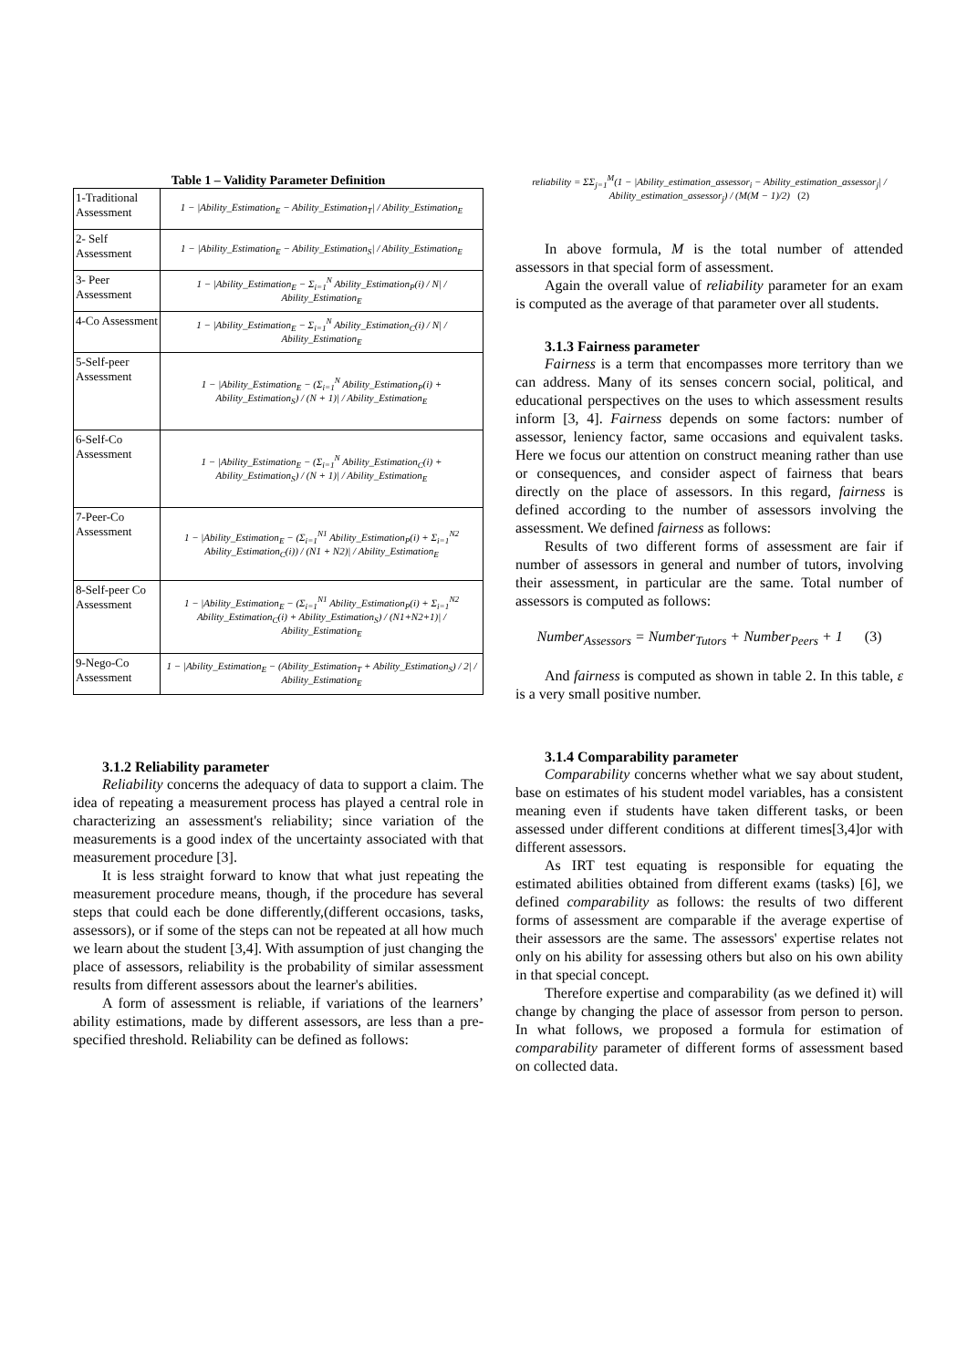Table 1 – Validity Parameter Definition
| 1-Traditional Assessment | 1 − /Ability_Estimation<sub>E</sub> − Ability_Estimation<sub>T</sub>/ / Ability_Estimation<sub>E</sub> |
| 2- Self Assessment | 1 − /Ability_Estimation<sub>E</sub> − Ability_Estimation<sub>S</sub>/ / Ability_Estimation<sub>E</sub> |
| 3- Peer Assessment | 1 − /Ability_Estimation<sub>E</sub> − Σ<sub>i=1</sub><sup>N</sup> Ability_Estimation<sub>P</sub>(i) / N/ / Ability_Estimation<sub>E</sub> |
| 4-Co Assessment | 1 − /Ability_Estimation<sub>E</sub> − Σ<sub>i=1</sub><sup>N</sup> Ability_Estimation<sub>C</sub>(i) / N/ / Ability_Estimation<sub>E</sub> |
| 5-Self-peer Assessment | 1 − /Ability_Estimation<sub>E</sub> − (Σ<sub>i=1</sub><sup>N</sup> Ability_Estimation<sub>P</sub>(i) + Ability_Estimation<sub>S</sub>) / (N + 1)/ / Ability_Estimation<sub>E</sub> |
| 6-Self-Co Assessment | 1 − /Ability_Estimation<sub>E</sub> − (Σ<sub>i=1</sub><sup>N</sup> Ability_Estimation<sub>C</sub>(i) + Ability_Estimation<sub>S</sub>) / (N + 1)/ / Ability_Estimation<sub>E</sub> |
| 7-Peer-Co Assessment | 1 − /Ability_Estimation<sub>E</sub> − (Σ<sub>i=1</sub><sup>N1</sup> Ability_Estimation<sub>P</sub>(i) + Σ<sub>i=1</sub><sup>N2</sup> Ability_Estimation<sub>C</sub>(i)) / (N1 + N2)/ / Ability_Estimation<sub>E</sub> |
| 8-Self-peer Co Assessment | 1 − /Ability_Estimation<sub>E</sub> − (Σ<sub>i=1</sub><sup>N1</sup> Ability_Estimation<sub>P</sub>(i) + Σ<sub>i=1</sub><sup>N2</sup> Ability_Estimation<sub>C</sub>(i) + Ability_Estimation<sub>S</sub>) / (N1+N2+1)/ / Ability_Estimation<sub>E</sub> |
| 9-Nego-Co Assessment | 1 − /Ability_Estimation<sub>E</sub> − (Ability_Estimation<sub>T</sub> + Ability_Estimation<sub>S</sub>) / 2/ / Ability_Estimation<sub>E</sub> |
3.1.2 Reliability parameter
Reliability concerns the adequacy of data to support a claim. The idea of repeating a measurement process has played a central role in characterizing an assessment's reliability; since variation of the measurements is a good index of the uncertainty associated with that measurement procedure [3].
It is less straight forward to know that what just repeating the measurement procedure means, though, if the procedure has several steps that could each be done differently,(different occasions, tasks, assessors), or if some of the steps can not be repeated at all how much we learn about the student [3,4]. With assumption of just changing the place of assessors, reliability is the probability of similar assessment results from different assessors about the learner's abilities.
A form of assessment is reliable, if variations of the learners’ ability estimations, made by different assessors, are less than a pre-specified threshold. Reliability can be defined as follows:
reliability = ΣΣ<sub>j=1</sub><sup>M</sup>(1 − |Ability_estimation_assessor<sub>i</sub> − Ability_estimation_assessor<sub>j</sub>| / Ability_estimation_assessor<sub>j</sub>) / (M(M − 1)/2) (2)
In above formula, M is the total number of attended assessors in that special form of assessment.
Again the overall value of reliability parameter for an exam is computed as the average of that parameter over all students.
3.1.3 Fairness parameter
Fairness is a term that encompasses more territory than we can address. Many of its senses concern social, political, and educational perspectives on the uses to which assessment results inform [3, 4]. Fairness depends on some factors: number of assessor, leniency factor, same occasions and equivalent tasks. Here we focus our attention on construct meaning rather than use or consequences, and consider aspect of fairness that bears directly on the place of assessors. In this regard, fairness is defined according to the number of assessors involving the assessment. We defined fairness as follows:
Results of two different forms of assessment are fair if number of assessors in general and number of tutors, involving their assessment, in particular are the same. Total number of assessors is computed as follows:
Number<sub>Assessors</sub> = Number<sub>Tutors</sub> + Number<sub>Peers</sub> + 1 (3)
And fairness is computed as shown in table 2. In this table, ε is a very small positive number.
3.1.4 Comparability parameter
Comparability concerns whether what we say about student, base on estimates of his student model variables, has a consistent meaning even if students have taken different tasks, or been assessed under different conditions at different times[3,4]or with different assessors.
As IRT test equating is responsible for equating the estimated abilities obtained from different exams (tasks) [6], we defined comparability as follows: the results of two different forms of assessment are comparable if the average expertise of their assessors are the same. The assessors' expertise relates not only on his ability for assessing others but also on his own ability in that special concept.
Therefore expertise and comparability (as we defined it) will change by changing the place of assessor from person to person. In what follows, we proposed a formula for estimation of comparability parameter of different forms of assessment based on collected data.